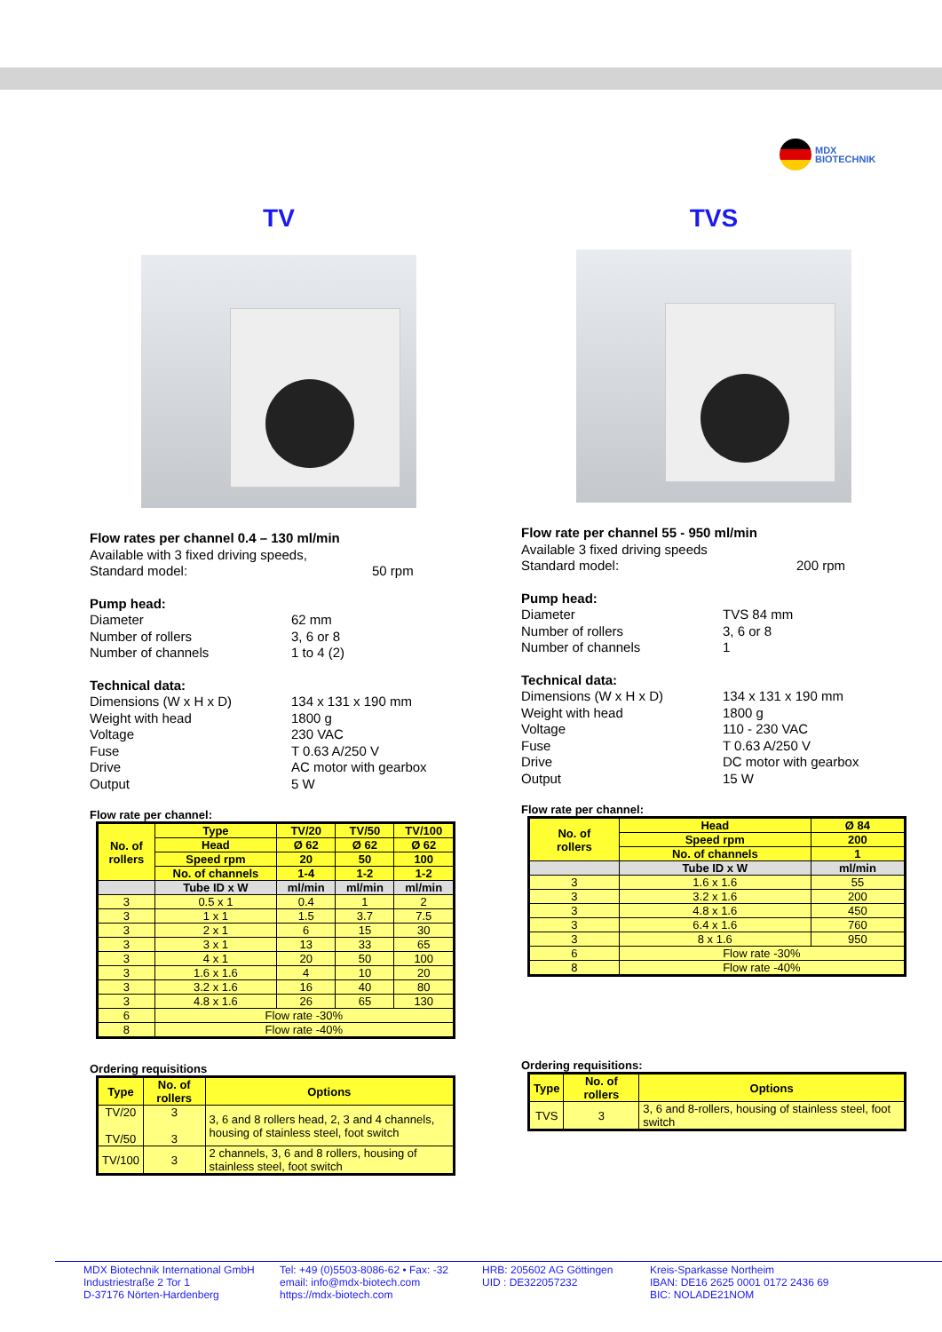MDX
BIOTECHNIK
TV
Flow rates per channel 0.4 – 130 ml/min
Available with 3 fixed driving speeds,
Standard model: 50 rpm
Pump head:
Diameter 62 mm
Number of rollers 3, 6 or 8
Number of channels 1 to 4 (2)
Technical data:
Dimensions (W x H x D) 134 x 131 x 190 mm
Weight with head 1800 g
Voltage 230 VAC
Fuse T 0.63 A/250 V
Drive AC motor with gearbox
Output 5 W
Flow rate per channel:
| No. of rollers | Type | TV/20 | TV/50 | TV/100 |
| --- | --- | --- | --- | --- |
| | Head | Ø 62 | Ø 62 | Ø 62 |
| | Speed rpm | 20 | 50 | 100 |
| | No. of channels | 1-4 | 1-2 | 1-2 |
| | Tube ID x W | ml/min | ml/min | ml/min |
| 3 | 0.5 x 1 | 0.4 | 1 | 2 |
| 3 | 1 x 1 | 1.5 | 3.7 | 7.5 |
| 3 | 2 x 1 | 6 | 15 | 30 |
| 3 | 3 x 1 | 13 | 33 | 65 |
| 3 | 4 x 1 | 20 | 50 | 100 |
| 3 | 1.6 x 1.6 | 4 | 10 | 20 |
| 3 | 3.2 x 1.6 | 16 | 40 | 80 |
| 3 | 4.8 x 1.6 | 26 | 65 | 130 |
| 6 | Flow rate -30% | | | |
| 8 | Flow rate -40% | | | |
Ordering requisitions
| Type | No. of rollers | Options |
| --- | --- | --- |
| TV/20 TV/50 | 3 3 | 3, 6 and 8 rollers head, 2, 3 and 4 channels, housing of stainless steel, foot switch |
| TV/100 | 3 | 2 channels, 3, 6 and 8 rollers, housing of stainless steel, foot switch |
TVS
Flow rate per channel 55 - 950 ml/min
Available 3 fixed driving speeds
Standard model: 200 rpm
Pump head:
Diameter TVS 84 mm
Number of rollers 3, 6 or 8
Number of channels 1
Technical data:
Dimensions (W x H x D) 134 x 131 x 190 mm
Weight with head 1800 g
Voltage 110 - 230 VAC
Fuse T 0.63 A/250 V
Drive DC motor with gearbox
Output 15 W
Flow rate per channel:
| No. of rollers | Head | Ø 84 |
| --- | --- | --- |
| | Speed rpm | 200 |
| | No. of channels | 1 |
| | Tube ID x W | ml/min |
| 3 | 1.6 x 1.6 | 55 |
| 3 | 3.2 x 1.6 | 200 |
| 3 | 4.8 x 1.6 | 450 |
| 3 | 6.4 x 1.6 | 760 |
| 3 | 8 x 1.6 | 950 |
| 6 | Flow rate -30% | |
| 8 | Flow rate -40% | |
Ordering requisitions:
| Type | No. of rollers | Options |
| --- | --- | --- |
| TVS | 3 | 3, 6 and 8-rollers, housing of stainless steel, foot switch |
MDX Biotechnik International GmbH
Industriestraße 2 Tor 1
D-37176 Nörten-Hardenberg
Tel: +49 (0)5503-8086-62 • Fax: -32
email: info@mdx-biotech.com
https://mdx-biotech.com
HRB: 205602 AG Göttingen
UID : DE322057232
Kreis-Sparkasse Northeim
IBAN: DE16 2625 0001 0172 2436 69
BIC: NOLADE21NOM